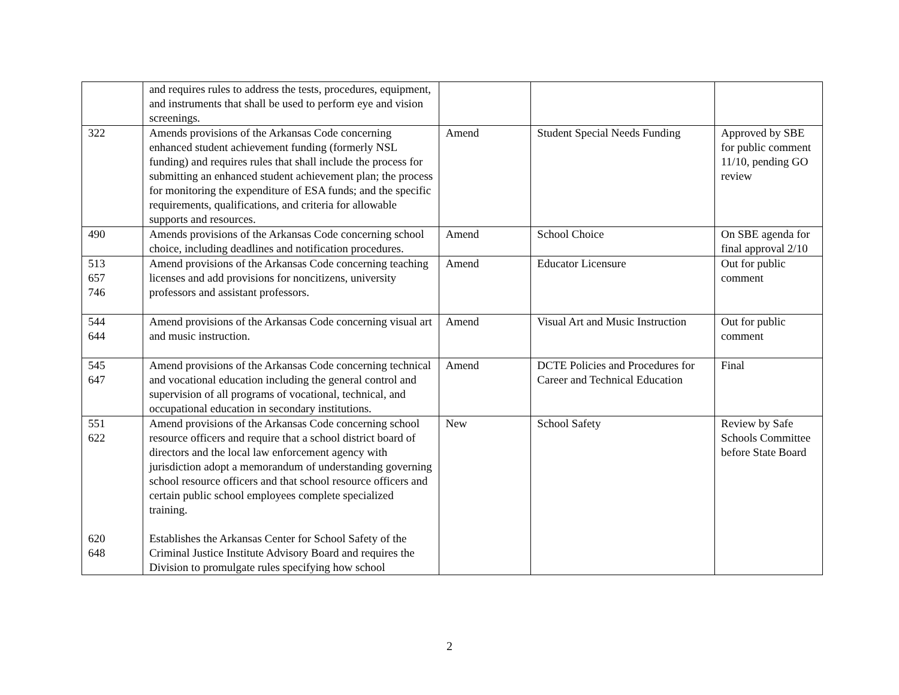| | and requires rules to address the tests, procedures, equipment, and instruments that shall be used to perform eye and vision screenings. | | | |
| 322 | Amends provisions of the Arkansas Code concerning enhanced student achievement funding (formerly NSL funding) and requires rules that shall include the process for submitting an enhanced student achievement plan; the process for monitoring the expenditure of ESA funds; and the specific requirements, qualifications, and criteria for allowable supports and resources. | Amend | Student Special Needs Funding | Approved by SBE for public comment 11/10, pending GO review |
| 490 | Amends provisions of the Arkansas Code concerning school choice, including deadlines and notification procedures. | Amend | School Choice | On SBE agenda for final approval 2/10 |
| 513 657 746 | Amend provisions of the Arkansas Code concerning teaching licenses and add provisions for noncitizens, university professors and assistant professors. | Amend | Educator Licensure | Out for public comment |
| 544 644 | Amend provisions of the Arkansas Code concerning visual art and music instruction. | Amend | Visual Art and Music Instruction | Out for public comment |
| 545 647 | Amend provisions of the Arkansas Code concerning technical and vocational education including the general control and supervision of all programs of vocational, technical, and occupational education in secondary institutions. | Amend | DCTE Policies and Procedures for Career and Technical Education | Final |
| 551 622 620 648 | Amend provisions of the Arkansas Code concerning school resource officers and require that a school district board of directors and the local law enforcement agency with jurisdiction adopt a memorandum of understanding governing school resource officers and that school resource officers and certain public school employees complete specialized training. Establishes the Arkansas Center for School Safety of the Criminal Justice Institute Advisory Board and requires the Division to promulgate rules specifying how school | New | School Safety | Review by Safe Schools Committee before State Board |
2